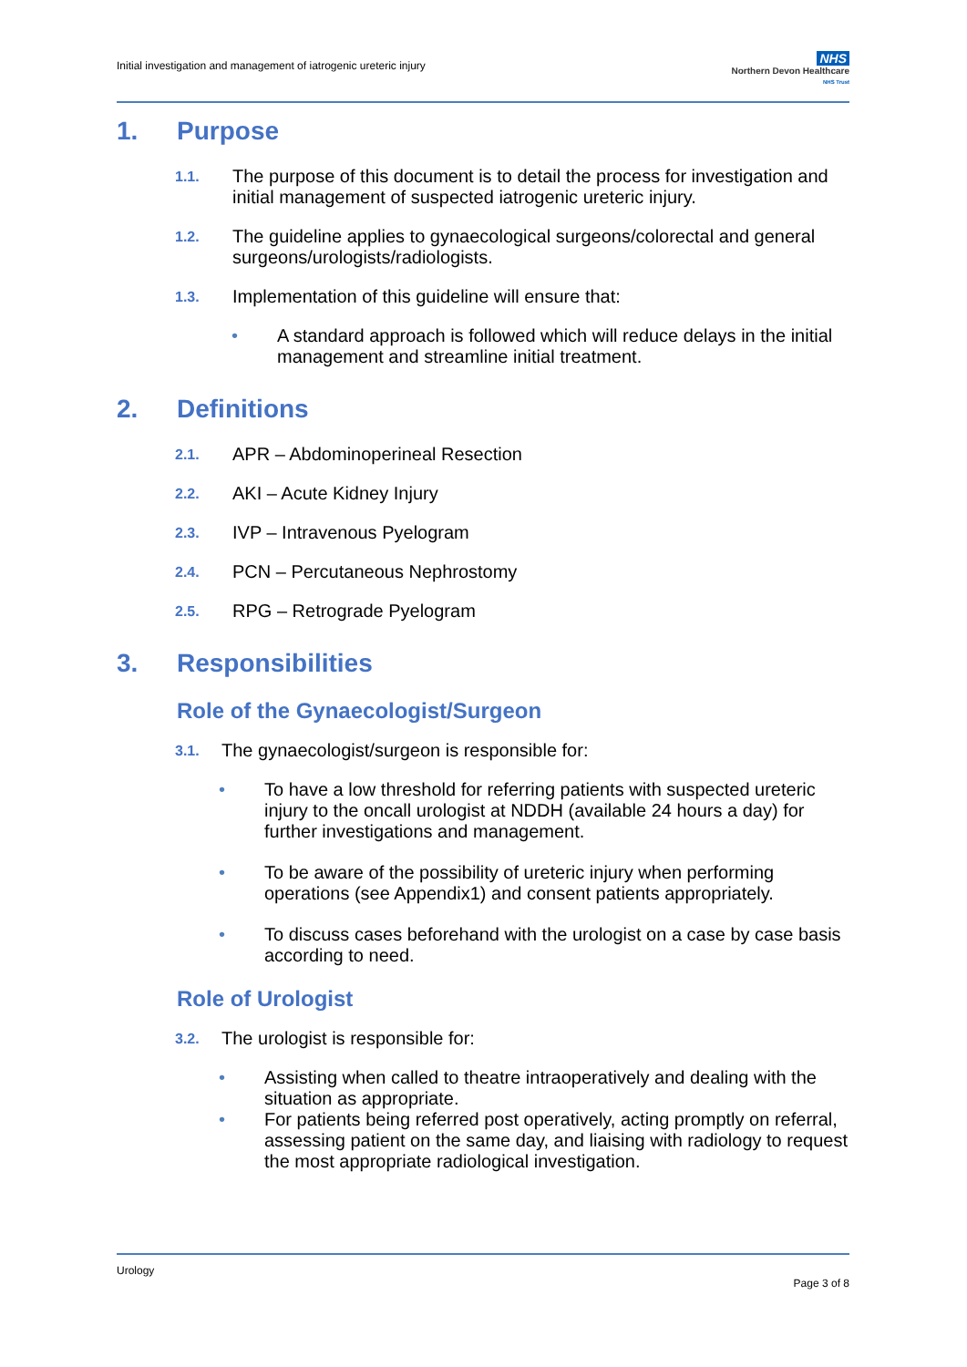Initial investigation and management of iatrogenic ureteric injury
NHS
Northern Devon Healthcare
NHS Trust
1. Purpose
1.1.
The purpose of this document is to detail the process for investigation and initial management of suspected iatrogenic ureteric injury.
1.2.
The guideline applies to gynaecological surgeons/colorectal and general surgeons/urologists/radiologists.
1.3.
Implementation of this guideline will ensure that:
• A standard approach is followed which will reduce delays in the initial management and streamline initial treatment.
2. Definitions
2.1.
APR – Abdominoperineal Resection
2.2.
AKI – Acute Kidney Injury
2.3.
IVP – Intravenous Pyelogram
2.4.
PCN – Percutaneous Nephrostomy
2.5.
RPG – Retrograde Pyelogram
3. Responsibilities
Role of the Gynaecologist/Surgeon
3.1.
The gynaecologist/surgeon is responsible for:
• To have a low threshold for referring patients with suspected ureteric injury to the oncall urologist at NDDH (available 24 hours a day) for further investigations and management.
• To be aware of the possibility of ureteric injury when performing operations (see Appendix1) and consent patients appropriately.
• To discuss cases beforehand with the urologist on a case by case basis according to need.
Role of Urologist
3.2.
The urologist is responsible for:
• Assisting when called to theatre intraoperatively and dealing with the situation as appropriate.
• For patients being referred post operatively, acting promptly on referral, assessing patient on the same day, and liaising with radiology to request the most appropriate radiological investigation.
Urology
Page 3 of 8